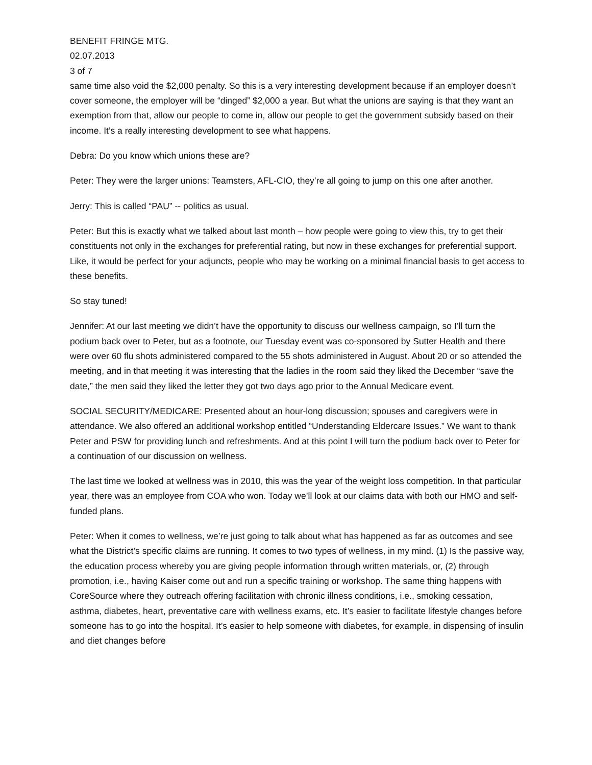BENEFIT FRINGE MTG.
02.07.2013
3 of 7
same time also void the $2,000 penalty. So this is a very interesting development because if an employer doesn’t cover someone, the employer will be “dinged” $2,000 a year. But what the unions are saying is that they want an exemption from that, allow our people to come in, allow our people to get the government subsidy based on their income. It’s a really interesting development to see what happens.
Debra: Do you know which unions these are?
Peter: They were the larger unions: Teamsters, AFL-CIO, they’re all going to jump on this one after another.
Jerry: This is called “PAU” -- politics as usual.
Peter: But this is exactly what we talked about last month – how people were going to view this, try to get their constituents not only in the exchanges for preferential rating, but now in these exchanges for preferential support. Like, it would be perfect for your adjuncts, people who may be working on a minimal financial basis to get access to these benefits.
So stay tuned!
Jennifer: At our last meeting we didn’t have the opportunity to discuss our wellness campaign, so I’ll turn the podium back over to Peter, but as a footnote, our Tuesday event was co-sponsored by Sutter Health and there were over 60 flu shots administered compared to the 55 shots administered in August. About 20 or so attended the meeting, and in that meeting it was interesting that the ladies in the room said they liked the December “save the date,” the men said they liked the letter they got two days ago prior to the Annual Medicare event.
SOCIAL SECURITY/MEDICARE: Presented about an hour-long discussion; spouses and caregivers were in attendance. We also offered an additional workshop entitled “Understanding Eldercare Issues.” We want to thank Peter and PSW for providing lunch and refreshments. And at this point I will turn the podium back over to Peter for a continuation of our discussion on wellness.
The last time we looked at wellness was in 2010, this was the year of the weight loss competition. In that particular year, there was an employee from COA who won. Today we’ll look at our claims data with both our HMO and self-funded plans.
Peter: When it comes to wellness, we’re just going to talk about what has happened as far as outcomes and see what the District’s specific claims are running. It comes to two types of wellness, in my mind. (1) Is the passive way, the education process whereby you are giving people information through written materials, or, (2) through promotion, i.e., having Kaiser come out and run a specific training or workshop. The same thing happens with CoreSource where they outreach offering facilitation with chronic illness conditions, i.e., smoking cessation, asthma, diabetes, heart, preventative care with wellness exams, etc. It’s easier to facilitate lifestyle changes before someone has to go into the hospital. It’s easier to help someone with diabetes, for example, in dispensing of insulin and diet changes before